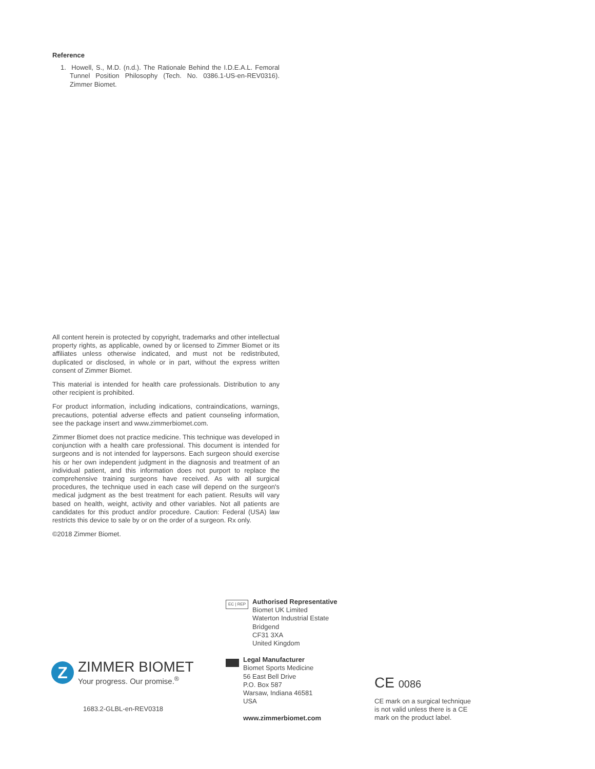Reference
1. Howell, S., M.D. (n.d.). The Rationale Behind the I.D.E.A.L. Femoral Tunnel Position Philosophy (Tech. No. 0386.1-US-en-REV0316). Zimmer Biomet.
All content herein is protected by copyright, trademarks and other intellectual property rights, as applicable, owned by or licensed to Zimmer Biomet or its affiliates unless otherwise indicated, and must not be redistributed, duplicated or disclosed, in whole or in part, without the express written consent of Zimmer Biomet.
This material is intended for health care professionals. Distribution to any other recipient is prohibited.
For product information, including indications, contraindications, warnings, precautions, potential adverse effects and patient counseling information, see the package insert and www.zimmerbiomet.com.
Zimmer Biomet does not practice medicine. This technique was developed in conjunction with a health care professional. This document is intended for surgeons and is not intended for laypersons. Each surgeon should exercise his or her own independent judgment in the diagnosis and treatment of an individual patient, and this information does not purport to replace the comprehensive training surgeons have received. As with all surgical procedures, the technique used in each case will depend on the surgeon's medical judgment as the best treatment for each patient. Results will vary based on health, weight, activity and other variables. Not all patients are candidates for this product and/or procedure. Caution: Federal (USA) law restricts this device to sale by or on the order of a surgeon. Rx only.
©2018 Zimmer Biomet.
Z
ZIMMER BIOMET
Your progress. Our promise.<sup>®</sup>
1683.2-GLBL-en-REV0318
EC | REP
Authorised Representative
Biomet UK Limited
Waterton Industrial Estate
Bridgend
CF31 3XA
United Kingdom
Legal Manufacturer
Biomet Sports Medicine
56 East Bell Drive
P.O. Box 587
Warsaw, Indiana 46581
USA
www.zimmerbiomet.com
CE 0086
CE mark on a surgical technique
is not valid unless there is a CE
mark on the product label.